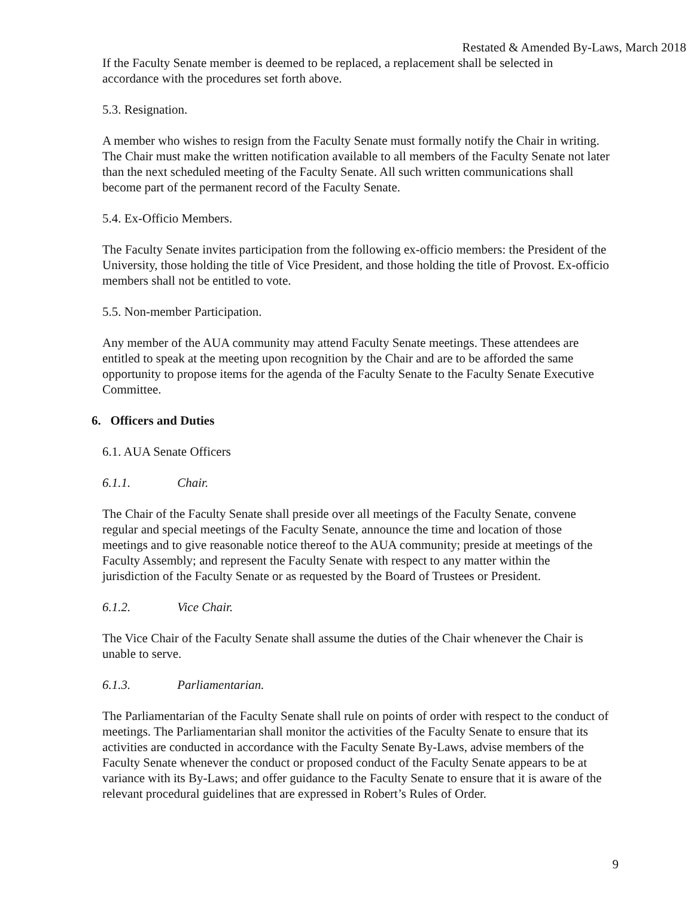Restated & Amended By-Laws, March 2018
If the Faculty Senate member is deemed to be replaced, a replacement shall be selected in accordance with the procedures set forth above.
5.3. Resignation.
A member who wishes to resign from the Faculty Senate must formally notify the Chair in writing. The Chair must make the written notification available to all members of the Faculty Senate not later than the next scheduled meeting of the Faculty Senate. All such written communications shall become part of the permanent record of the Faculty Senate.
5.4. Ex-Officio Members.
The Faculty Senate invites participation from the following ex-officio members: the President of the University, those holding the title of Vice President, and those holding the title of Provost. Ex-officio members shall not be entitled to vote.
5.5. Non-member Participation.
Any member of the AUA community may attend Faculty Senate meetings. These attendees are entitled to speak at the meeting upon recognition by the Chair and are to be afforded the same opportunity to propose items for the agenda of the Faculty Senate to the Faculty Senate Executive Committee.
6. Officers and Duties
6.1. AUA Senate Officers
6.1.1. Chair.
The Chair of the Faculty Senate shall preside over all meetings of the Faculty Senate, convene regular and special meetings of the Faculty Senate, announce the time and location of those meetings and to give reasonable notice thereof to the AUA community; preside at meetings of the Faculty Assembly; and represent the Faculty Senate with respect to any matter within the jurisdiction of the Faculty Senate or as requested by the Board of Trustees or President.
6.1.2. Vice Chair.
The Vice Chair of the Faculty Senate shall assume the duties of the Chair whenever the Chair is unable to serve.
6.1.3. Parliamentarian.
The Parliamentarian of the Faculty Senate shall rule on points of order with respect to the conduct of meetings. The Parliamentarian shall monitor the activities of the Faculty Senate to ensure that its activities are conducted in accordance with the Faculty Senate By-Laws, advise members of the Faculty Senate whenever the conduct or proposed conduct of the Faculty Senate appears to be at variance with its By-Laws; and offer guidance to the Faculty Senate to ensure that it is aware of the relevant procedural guidelines that are expressed in Robert’s Rules of Order.
9